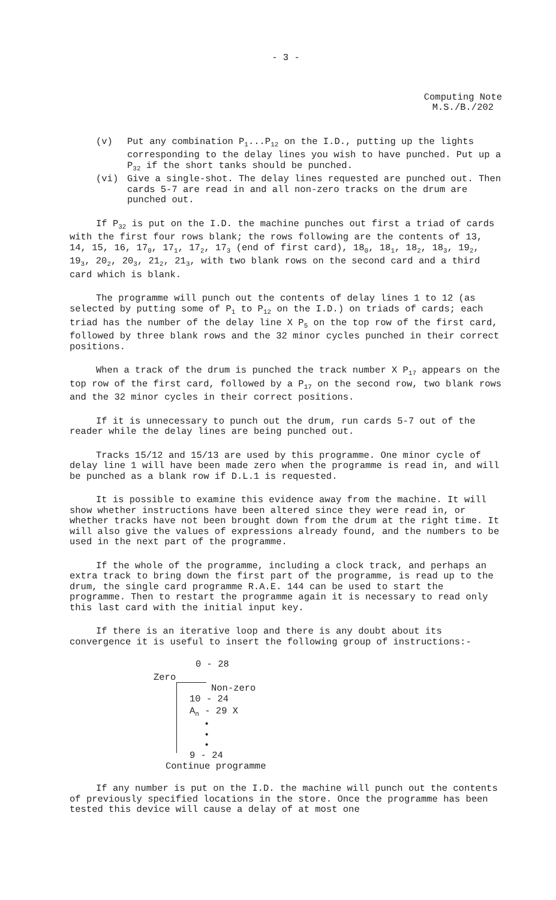- 3 -
Computing Note
M.S./B./202
(v) Put any combination P<sub>1</sub>...P<sub>12</sub> on the I.D., putting up the lights corresponding to the delay lines you wish to have punched. Put up a P<sub>32</sub> if the short tanks should be punched.
(vi) Give a single-shot. The delay lines requested are punched out. Then cards 5-7 are read in and all non-zero tracks on the drum are punched out.
If P<sub>32</sub> is put on the I.D. the machine punches out first a triad of cards with the first four rows blank; the rows following are the contents of 13, 14, 15, 16, 17<sub>0</sub>, 17<sub>1</sub>, 17<sub>2</sub>, 17<sub>3</sub> (end of first card), 18<sub>0</sub>, 18<sub>1</sub>, 18<sub>2</sub>, 18<sub>3</sub>, 19<sub>2</sub>, 19<sub>3</sub>, 20<sub>2</sub>, 20<sub>3</sub>, 21<sub>2</sub>, 21<sub>3</sub>, with two blank rows on the second card and a third card which is blank.
The programme will punch out the contents of delay lines 1 to 12 (as selected by putting some of P<sub>1</sub> to P<sub>12</sub> on the I.D.) on triads of cards; each triad has the number of the delay line X P<sub>5</sub> on the top row of the first card, followed by three blank rows and the 32 minor cycles punched in their correct positions.
When a track of the drum is punched the track number X P<sub>17</sub> appears on the top row of the first card, followed by a P<sub>17</sub> on the second row, two blank rows and the 32 minor cycles in their correct positions.
If it is unnecessary to punch out the drum, run cards 5-7 out of the reader while the delay lines are being punched out.
Tracks 15/12 and 15/13 are used by this programme. One minor cycle of delay line 1 will have been made zero when the programme is read in, and will be punched as a blank row if D.L.1 is requested.
It is possible to examine this evidence away from the machine. It will show whether instructions have been altered since they were read in, or whether tracks have not been brought down from the drum at the right time. It will also give the values of expressions already found, and the numbers to be used in the next part of the programme.
If the whole of the programme, including a clock track, and perhaps an extra track to bring down the first part of the programme, is read up to the drum, the single card programme R.A.E. 144 can be used to start the programme. Then to restart the programme again it is necessary to read only this last card with the initial input key.
If there is an iterative loop and there is any doubt about its convergence it is useful to insert the following group of instructions:-
0 - 28
Zero
Non-zero
10 - 24
A<sub>n</sub> - 29 X
•
•
•
9 - 24
Continue programme
If any number is put on the I.D. the machine will punch out the contents of previously specified locations in the store. Once the programme has been tested this device will cause a delay of at most one